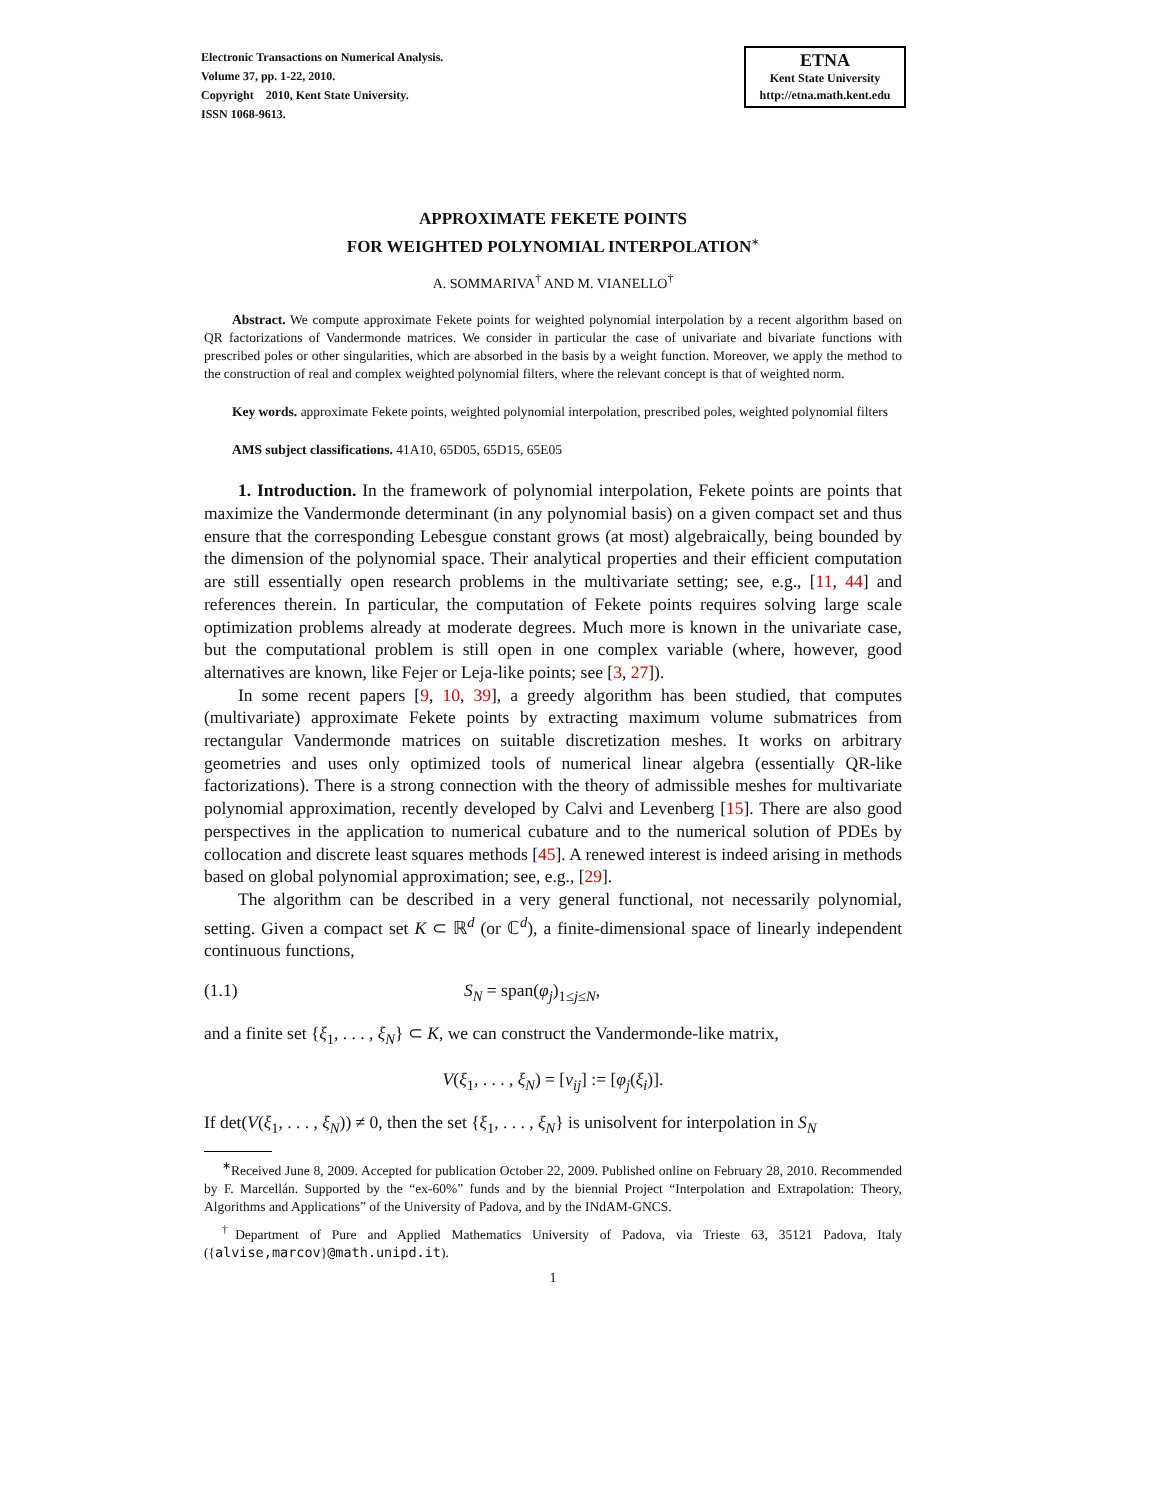Electronic Transactions on Numerical Analysis.
Volume 37, pp. 1-22, 2010.
Copyright 2010, Kent State University.
ISSN 1068-9613.
ETNA
Kent State University
http://etna.math.kent.edu
APPROXIMATE FEKETE POINTS
FOR WEIGHTED POLYNOMIAL INTERPOLATION<sup>∗</sup>
A. SOMMARIVA<sup>†</sup> AND M. VIANELLO<sup>†</sup>
Abstract. We compute approximate Fekete points for weighted polynomial interpolation by a recent algorithm based on QR factorizations of Vandermonde matrices. We consider in particular the case of univariate and bivariate functions with prescribed poles or other singularities, which are absorbed in the basis by a weight function. Moreover, we apply the method to the construction of real and complex weighted polynomial filters, where the relevant concept is that of weighted norm.
Key words. approximate Fekete points, weighted polynomial interpolation, prescribed poles, weighted polynomial filters
AMS subject classifications. 41A10, 65D05, 65D15, 65E05
1. Introduction. In the framework of polynomial interpolation, Fekete points are points that maximize the Vandermonde determinant (in any polynomial basis) on a given compact set and thus ensure that the corresponding Lebesgue constant grows (at most) algebraically, being bounded by the dimension of the polynomial space. Their analytical properties and their efficient computation are still essentially open research problems in the multivariate setting; see, e.g., [11, 44] and references therein. In particular, the computation of Fekete points requires solving large scale optimization problems already at moderate degrees. Much more is known in the univariate case, but the computational problem is still open in one complex variable (where, however, good alternatives are known, like Fejer or Leja-like points; see [3, 27]).
In some recent papers [9, 10, 39], a greedy algorithm has been studied, that computes (multivariate) approximate Fekete points by extracting maximum volume submatrices from rectangular Vandermonde matrices on suitable discretization meshes. It works on arbitrary geometries and uses only optimized tools of numerical linear algebra (essentially QR-like factorizations). There is a strong connection with the theory of admissible meshes for multivariate polynomial approximation, recently developed by Calvi and Levenberg [15]. There are also good perspectives in the application to numerical cubature and to the numerical solution of PDEs by collocation and discrete least squares methods [45]. A renewed interest is indeed arising in methods based on global polynomial approximation; see, e.g., [29].
The algorithm can be described in a very general functional, not necessarily polynomial, setting. Given a compact set K ⊂ ℝ<sup>d</sup> (or ℂ<sup>d</sup>), a finite-dimensional space of linearly independent continuous functions,
(1.1) S<sub>N</sub> = span(φ<sub>j</sub>)<sub>1≤j≤N</sub>,
and a finite set {ξ<sub>1</sub>, . . . , ξ<sub>N</sub>} ⊂ K, we can construct the Vandermonde-like matrix,
V(ξ<sub>1</sub>, . . . , ξ<sub>N</sub>) = [v<sub>ij</sub>] := [φ<sub>j</sub>(ξ<sub>i</sub>)].
If det(V(ξ<sub>1</sub>, . . . , ξ<sub>N</sub>)) ≠ 0, then the set {ξ<sub>1</sub>, . . . , ξ<sub>N</sub>} is unisolvent for interpolation in S<sub>N</sub>
<sup>∗</sup>Received June 8, 2009. Accepted for publication October 22, 2009. Published online on February 28, 2010. Recommended by F. Marcellán. Supported by the “ex-60%” funds and by the biennial Project “Interpolation and Extrapolation: Theory, Algorithms and Applications” of the University of Padova, and by the INdAM-GNCS.
<sup>†</sup> Department of Pure and Applied Mathematics University of Padova, via Trieste 63, 35121 Padova, Italy ({alvise,marcov}@math.unipd.it).
1